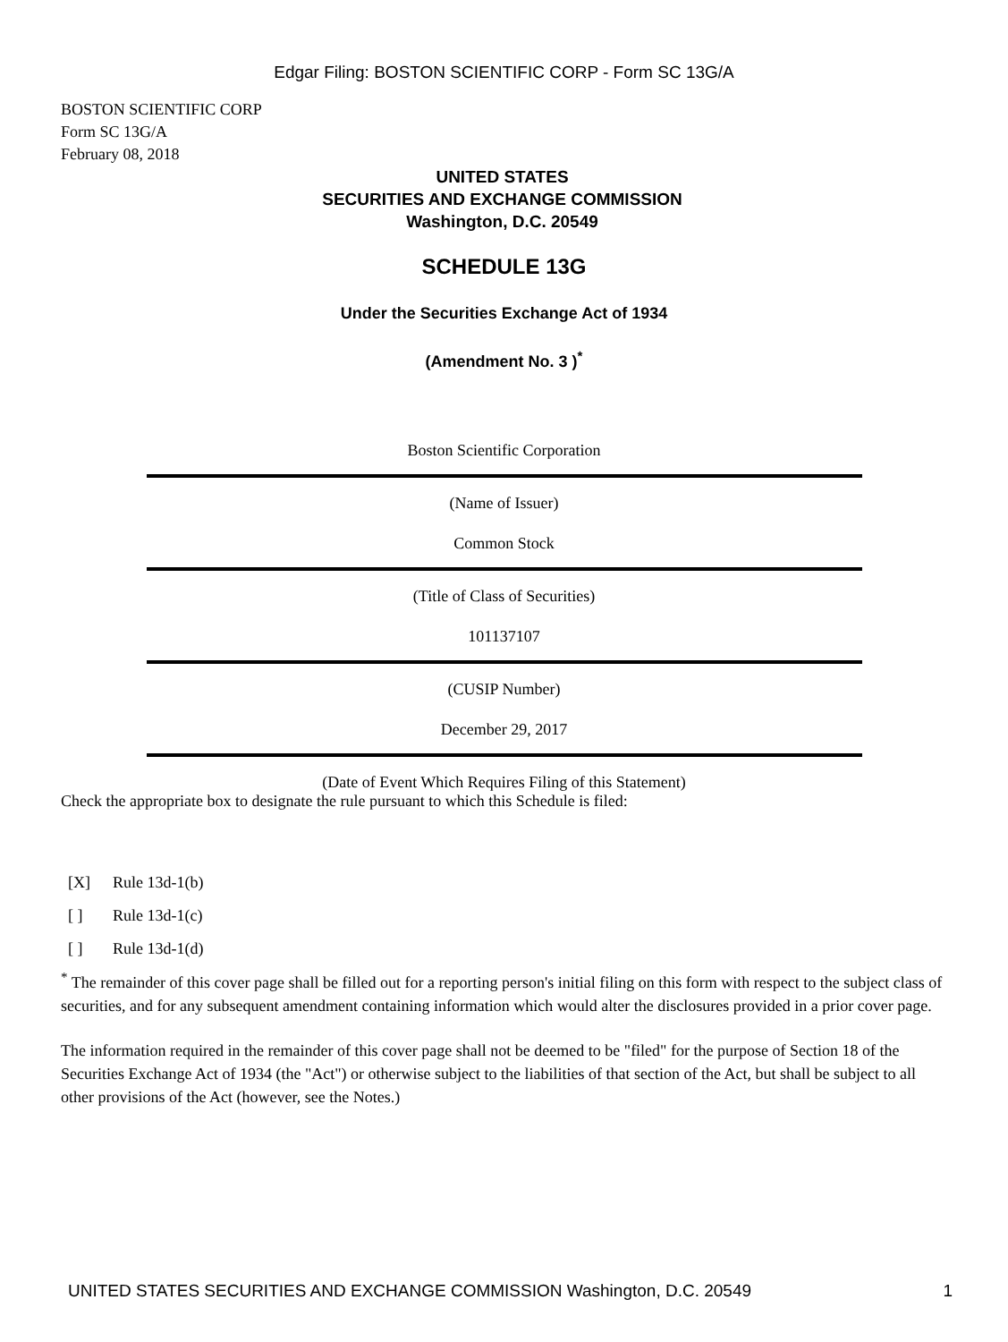Edgar Filing: BOSTON SCIENTIFIC CORP - Form SC 13G/A
BOSTON SCIENTIFIC CORP
Form SC 13G/A
February 08, 2018
UNITED STATES
SECURITIES AND EXCHANGE COMMISSION
Washington, D.C. 20549
SCHEDULE 13G
Under the Securities Exchange Act of 1934
(Amendment No. 3 )<sup>*</sup>
Boston Scientific Corporation
(Name of Issuer)
Common Stock
(Title of Class of Securities)
101137107
(CUSIP Number)
December 29, 2017
(Date of Event Which Requires Filing of this Statement)
Check the appropriate box to designate the rule pursuant to which this Schedule is filed:
[X] Rule 13d-1(b)
[ ] Rule 13d-1(c)
[ ] Rule 13d-1(d)
<sup>*</sup> The remainder of this cover page shall be filled out for a reporting person's initial filing on this form with respect to the subject class of securities, and for any subsequent amendment containing information which would alter the disclosures provided in a prior cover page.
The information required in the remainder of this cover page shall not be deemed to be "filed" for the purpose of Section 18 of the Securities Exchange Act of 1934 (the "Act") or otherwise subject to the liabilities of that section of the Act, but shall be subject to all other provisions of the Act (however, see the Notes.)
UNITED STATES SECURITIES AND EXCHANGE COMMISSION Washington, D.C. 20549 1